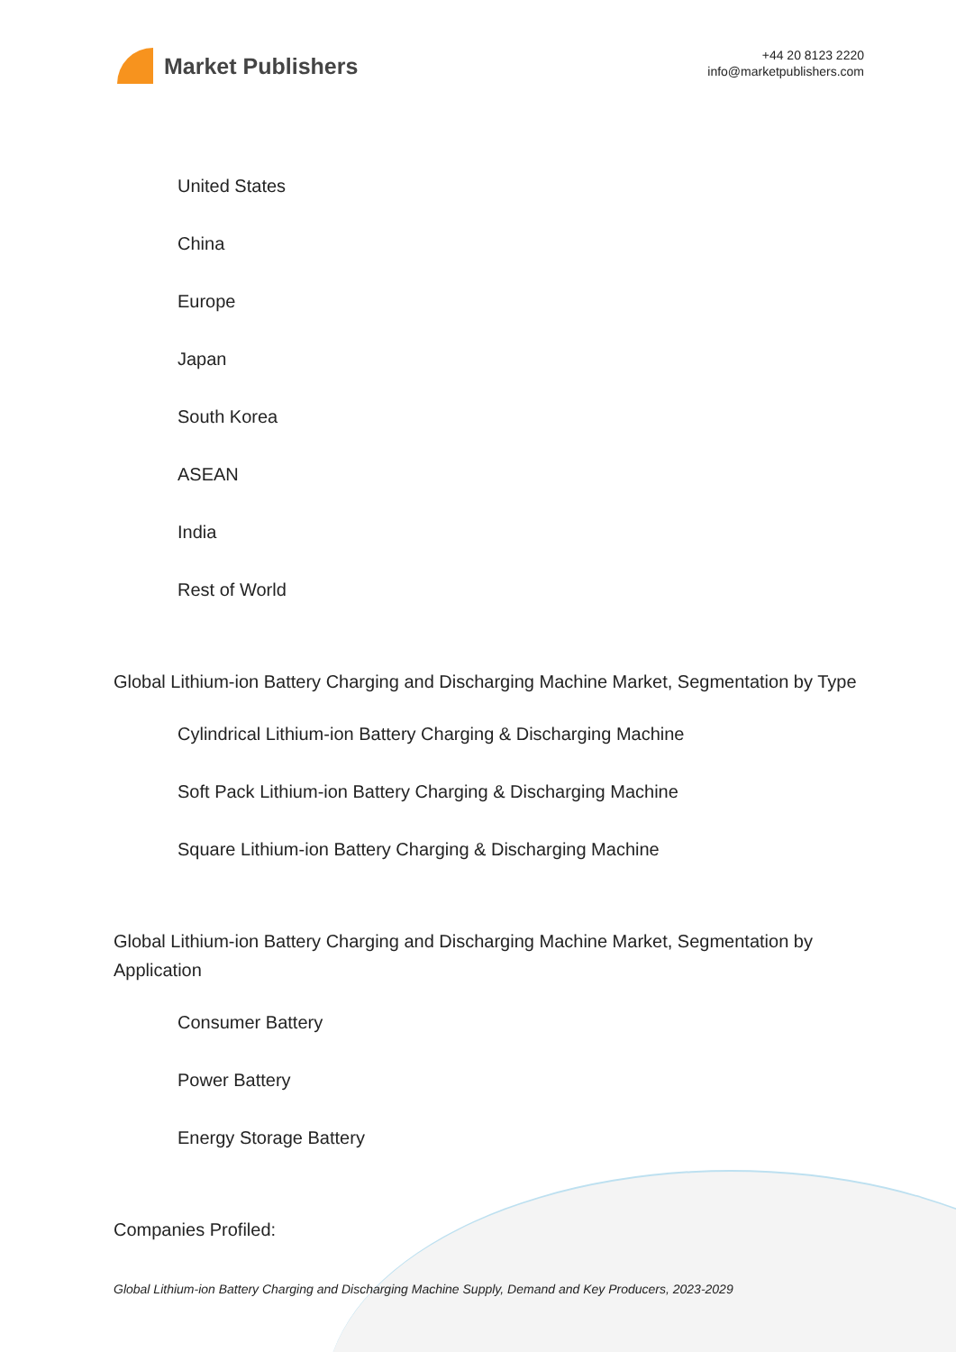Market Publishers
+44 20 8123 2220
info@marketpublishers.com
United States
China
Europe
Japan
South Korea
ASEAN
India
Rest of World
Global Lithium-ion Battery Charging and Discharging Machine Market, Segmentation by Type
Cylindrical Lithium-ion Battery Charging & Discharging Machine
Soft Pack Lithium-ion Battery Charging & Discharging Machine
Square Lithium-ion Battery Charging & Discharging Machine
Global Lithium-ion Battery Charging and Discharging Machine Market, Segmentation by Application
Consumer Battery
Power Battery
Energy Storage Battery
Companies Profiled:
Global Lithium-ion Battery Charging and Discharging Machine Supply, Demand and Key Producers, 2023-2029